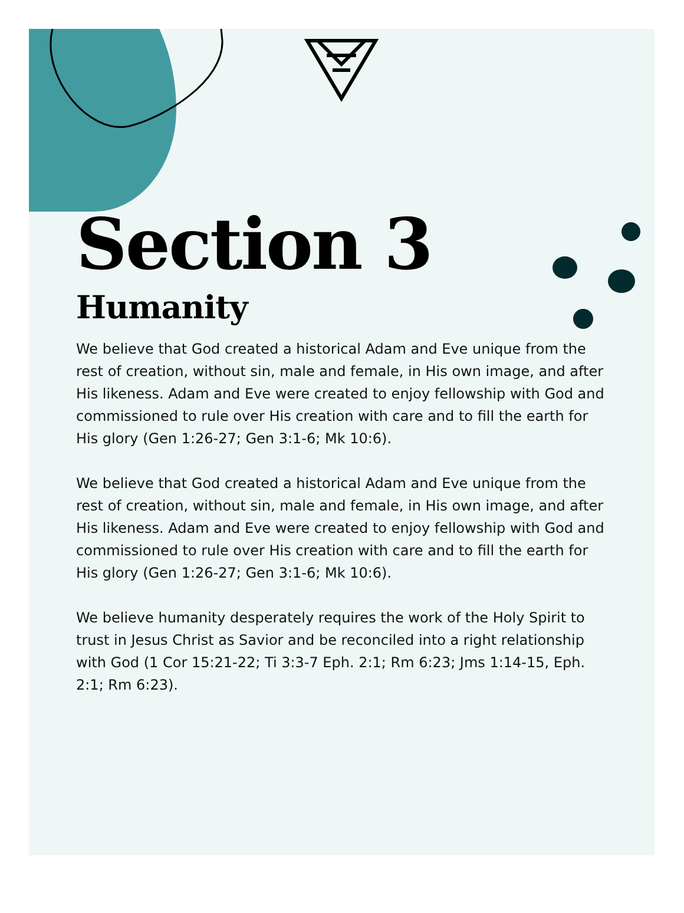Section 3
Humanity
We believe that God created a historical Adam and Eve unique from the rest of creation, without sin, male and female, in His own image, and after His likeness. Adam and Eve were created to enjoy fellowship with God and commissioned to rule over His creation with care and to fill the earth for His glory (Gen 1:26-27; Gen 3:1-6; Mk 10:6).
We believe that God created a historical Adam and Eve unique from the rest of creation, without sin, male and female, in His own image, and after His likeness. Adam and Eve were created to enjoy fellowship with God and commissioned to rule over His creation with care and to fill the earth for His glory (Gen 1:26-27; Gen 3:1-6; Mk 10:6).
We believe humanity desperately requires the work of the Holy Spirit to trust in Jesus Christ as Savior and be reconciled into a right relationship with God (1 Cor 15:21-22; Ti 3:3-7 Eph. 2:1; Rm 6:23; Jms 1:14-15, Eph. 2:1; Rm 6:23).